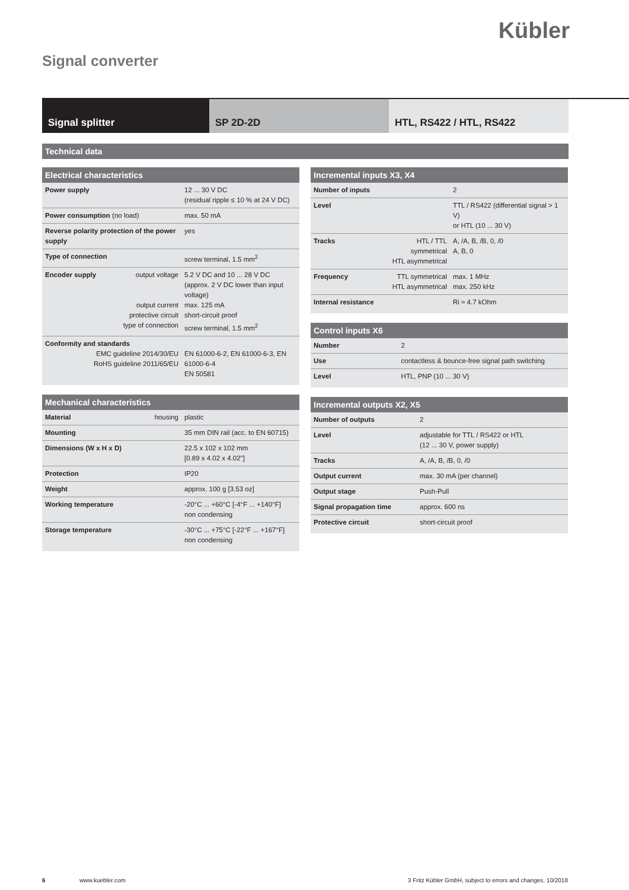Kübler
Signal converter
Signal splitter SP 2D-2D HTL, RS422 / HTL, RS422
Technical data
| Electrical characteristics | | |
| --- | --- | --- |
| Power supply | | 12 ... 30 V DC (residual ripple ≤ 10 % at 24 V DC) |
| Power consumption (no load) | | max. 50 mA |
| Reverse polarity protection of the power supply | | yes |
| Type of connection | | screw terminal, 1.5 mm<sup>2</sup> |
| Encoder supply | output voltage output current protective circuit type of connection | 5.2 V DC and 10 ... 28 V DC (approx. 2 V DC lower than input voltage) max. 125 mA short-circuit proof screw terminal, 1.5 mm<sup>2</sup> |
| Conformity and standards EMC guideline 2014/30/EU RoHS guideline 2011/65/EU | | EN 61000-6-2, EN 61000-6-3, EN 61000-6-4 EN 50581 |
| Mechanical characteristics | | |
| --- | --- | --- |
| Material | housing | plastic |
| Mounting | | 35 mm DIN rail (acc. to EN 60715) |
| Dimensions (W x H x D) | | 22.5 x 102 x 102 mm [0.89 x 4.02 x 4.02"] |
| Protection | | IP20 |
| Weight | | approx. 100 g [3.53 oz] |
| Working temperature | | -20°C ... +60°C [-4°F ... +140°F] non condensing |
| Storage temperature | | -30°C ... +75°C [-22°F ... +167°F] non condensing |
| Incremental inputs X3, X4 | | |
| --- | --- | --- |
| Number of inputs | | 2 |
| Level | | TTL / RS422 (differential signal > 1 V) or HTL (10 ... 30 V) |
| Tracks | HTL / TTL symmetrical HTL asymmetrical | A, /A, B, /B, 0, /0 A, B, 0 |
| Frequency | TTL symmetrical HTL asymmetrical | max. 1 MHz max. 250 kHz |
| Internal resistance | | Ri ≈ 4.7 kOhm |
| Control inputs X6 | |
| --- | --- |
| Number | 2 |
| Use | contactless & bounce-free signal path switching |
| Level | HTL, PNP (10 ... 30 V) |
| Incremental outputs X2, X5 | |
| --- | --- |
| Number of outputs | 2 |
| Level | adjustable for TTL / RS422 or HTL (12 ... 30 V, power supply) |
| Tracks | A, /A, B, /B, 0, /0 |
| Output current | max. 30 mA (per channel) |
| Output stage | Push-Pull |
| Signal propagation time | approx. 600 ns |
| Protective circuit | short-circuit proof |
6 www.kuebler.com 3 Fritz Kübler GmbH, subject to errors and changes. 10/2018